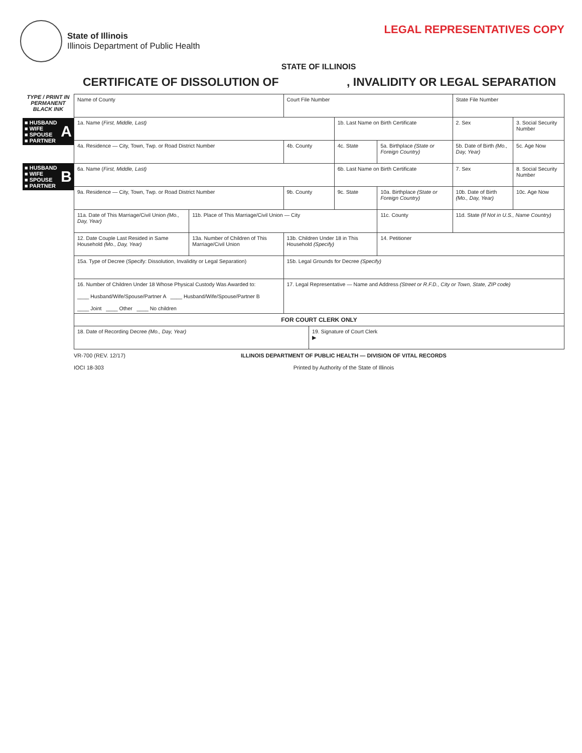State of Illinois
Illinois Department of Public Health
LEGAL REPRESENTATIVES COPY
STATE OF ILLINOIS
CERTIFICATE OF DISSOLUTION OF, INVALIDITY OR LEGAL SEPARATION
TYPE / PRINT IN
PERMANENT
BLACK INK
■ HUSBAND
■ WIFE
■ SPOUSE
■ PARTNER
A
■ HUSBAND
■ WIFE
■ SPOUSE
■ PARTNER
B
| Name of County | | Court File Number | | | | State File Number | | |
| 1a. Name ( First, Middle, Last) | | | | 1b. Last Name on Birth Certificate | | 2. Sex | 3. Social Security Number | |
| 4a. Residence — City, Town, Twp. or Road District Number | | 4b. County | | 4c. State | 5a. Birthplace (State or Foreign Country) | 5b. Date of Birth (Mo., Day, Year) | | 5c. Age Now |
| 6a. Name ( First, Middle, Last) | | | | 6b. Last Name on Birth Certificate | | 7. Sex | 8. Social Security Number | |
| 9a. Residence — City, Town, Twp. or Road District Number | | 9b. County | | 9c. State | 10a. Birthplace (State or Foreign Country) | 10b. Date of Birth (Mo., Day, Year) | | 10c. Age Now |
| 11a. Date of This Marriage/Civil Union (Mo., Day, Year) | 11b. Place of This Marriage/Civil Union — City | | | | 11c. County | 11d. State (If Not in U.S., Name Country) | | |
| 12. Date Couple Last Resided in Same Household (Mo., Day, Year) | 13a. Number of Children of This Marriage/Civil Union | 13b. Children Under 18 in This Household (Specify) | | | 14. Petitioner | | | |
| 15a. Type of Decree (Specify: Dissolution, Invalidity or Legal Separation) | | 15b. Legal Grounds for Decree (Specify) | | | | | | |
| 16. Number of Children Under 18 Whose Physical Custody Was Awarded to: ____ Husband/Wife/Spouse/Partner A ____ Husband/Wife/Spouse/Partner B ____ Joint ____ Other ____ No children | | 17. Legal Representative — Name and Address (Street or R.F.D., City or Town, State, ZIP code) | | | | | | |
| FOR COURT CLERK ONLY | | | | | | | | |
| 18. Date of Recording Decree (Mo., Day, Year) | | | 19. Signature of Court Clerk ▶ | | | | | |
VR-700 (REV. 12/17)
IOCI 18-303 ILLINOIS DEPARTMENT OF PUBLIC HEALTH — DIVISION OF VITAL RECORDS
Printed by Authority of the State of Illinois